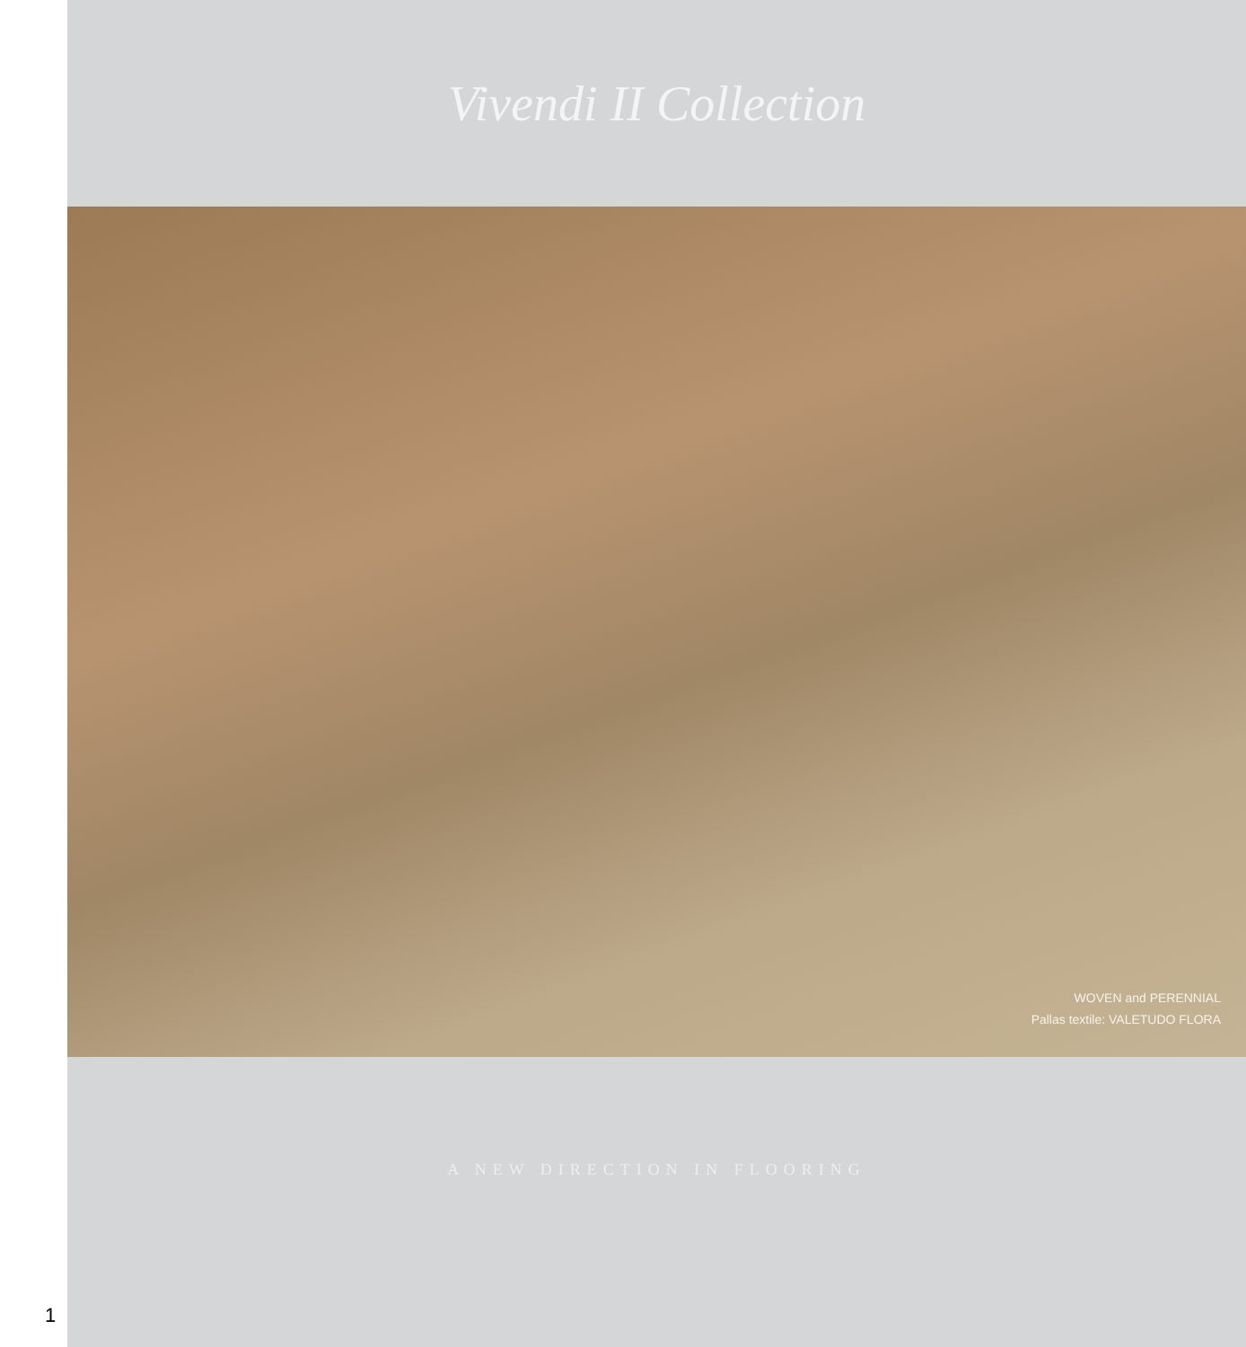Vivendi II Collection
WOVEN and PERENNIAL
Pallas textile: VALETUDO FLORA
A NEW DIRECTION IN FLOORING
1